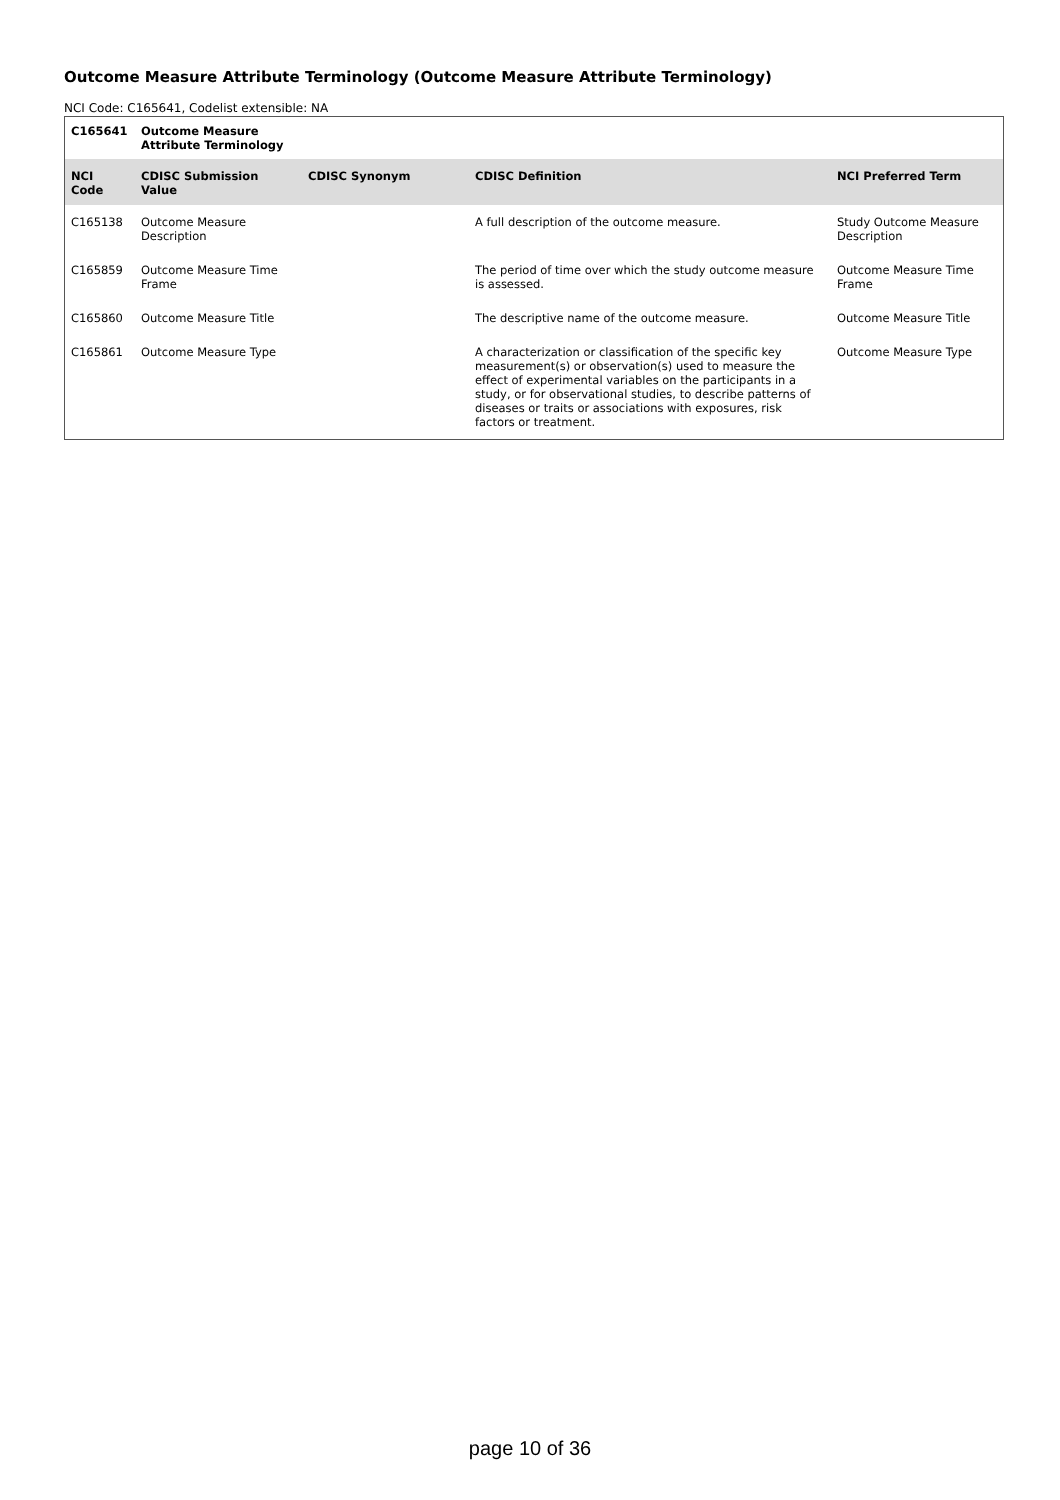Outcome Measure Attribute Terminology (Outcome Measure Attribute Terminology)
NCI Code: C165641, Codelist extensible: NA
| C165641 | Outcome Measure Attribute Terminology | | | |
| --- | --- | --- | --- | --- |
| NCI Code | CDISC Submission Value | CDISC Synonym | CDISC Definition | NCI Preferred Term |
| C165138 | Outcome Measure Description | | A full description of the outcome measure. | Study Outcome Measure Description |
| C165859 | Outcome Measure Time Frame | | The period of time over which the study outcome measure is assessed. | Outcome Measure Time Frame |
| C165860 | Outcome Measure Title | | The descriptive name of the outcome measure. | Outcome Measure Title |
| C165861 | Outcome Measure Type | | A characterization or classification of the specific key measurement(s) or observation(s) used to measure the effect of experimental variables on the participants in a study, or for observational studies, to describe patterns of diseases or traits or associations with exposures, risk factors or treatment. | Outcome Measure Type |
page 10 of 36